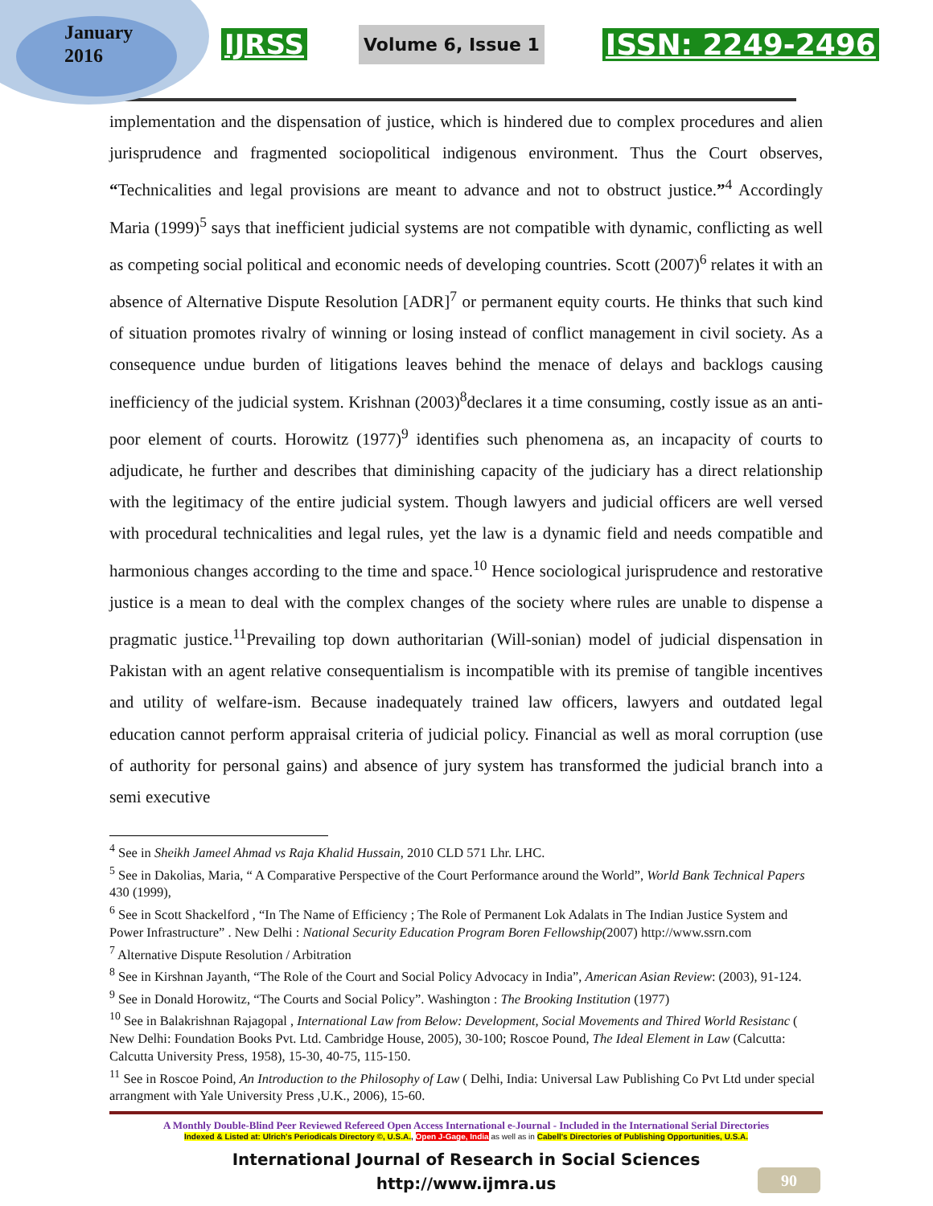January
2016
IJRSS Volume 6, Issue 1 ISSN: 2249-2496
implementation and the dispensation of justice, which is hindered due to complex procedures and alien jurisprudence and fragmented sociopolitical indigenous environment. Thus the Court observes, “Technicalities and legal provisions are meant to advance and not to obstruct justice.”<sup>4</sup> Accordingly Maria (1999)<sup>5</sup> says that inefficient judicial systems are not compatible with dynamic, conflicting as well as competing social political and economic needs of developing countries. Scott (2007)<sup>6</sup> relates it with an absence of Alternative Dispute Resolution [ADR]<sup>7</sup> or permanent equity courts. He thinks that such kind of situation promotes rivalry of winning or losing instead of conflict management in civil society. As a consequence undue burden of litigations leaves behind the menace of delays and backlogs causing inefficiency of the judicial system. Krishnan (2003)<sup>8</sup>declares it a time consuming, costly issue as an anti-poor element of courts. Horowitz (1977)<sup>9</sup> identifies such phenomena as, an incapacity of courts to adjudicate, he further and describes that diminishing capacity of the judiciary has a direct relationship with the legitimacy of the entire judicial system. Though lawyers and judicial officers are well versed with procedural technicalities and legal rules, yet the law is a dynamic field and needs compatible and harmonious changes according to the time and space.<sup>10</sup> Hence sociological jurisprudence and restorative justice is a mean to deal with the complex changes of the society where rules are unable to dispense a pragmatic justice.<sup>11</sup>Prevailing top down authoritarian (Will-sonian) model of judicial dispensation in Pakistan with an agent relative consequentialism is incompatible with its premise of tangible incentives and utility of welfare-ism. Because inadequately trained law officers, lawyers and outdated legal education cannot perform appraisal criteria of judicial policy. Financial as well as moral corruption (use of authority for personal gains) and absence of jury system has transformed the judicial branch into a semi executive
<sup>4</sup> See in Sheikh Jameel Ahmad vs Raja Khalid Hussain, 2010 CLD 571 Lhr. LHC.
<sup>5</sup> See in Dakolias, Maria, “ A Comparative Perspective of the Court Performance around the World”, World Bank Technical Papers 430 (1999),
<sup>6</sup> See in Scott Shackelford , “In The Name of Efficiency ; The Role of Permanent Lok Adalats in The Indian Justice System and Power Infrastructure” . New Delhi : National Security Education Program Boren Fellowship(2007) http://www.ssrn.com
<sup>7</sup> Alternative Dispute Resolution / Arbitration
<sup>8</sup> See in Kirshnan Jayanth, “The Role of the Court and Social Policy Advocacy in India”, American Asian Review: (2003), 91-124.
<sup>9</sup> See in Donald Horowitz, “The Courts and Social Policy”. Washington : The Brooking Institution (1977)
<sup>10</sup> See in Balakrishnan Rajagopal , International Law from Below: Development, Social Movements and Thired World Resistanc ( New Delhi: Foundation Books Pvt. Ltd. Cambridge House, 2005), 30-100; Roscoe Pound, The Ideal Element in Law (Calcutta: Calcutta University Press, 1958), 15-30, 40-75, 115-150.
<sup>11</sup> See in Roscoe Poind, An Introduction to the Philosophy of Law ( Delhi, India: Universal Law Publishing Co Pvt Ltd under special arrangment with Yale University Press ,U.K., 2006), 15-60.
A Monthly Double-Blind Peer Reviewed Refereed Open Access International e-Journal - Included in the International Serial Directories
Indexed & Listed at: Ulrich's Periodicals Directory ©, U.S.A., Open J-Gage, India as well as in Cabell's Directories of Publishing Opportunities, U.S.A.
International Journal of Research in Social Sciences
http://www.ijmra.us
90